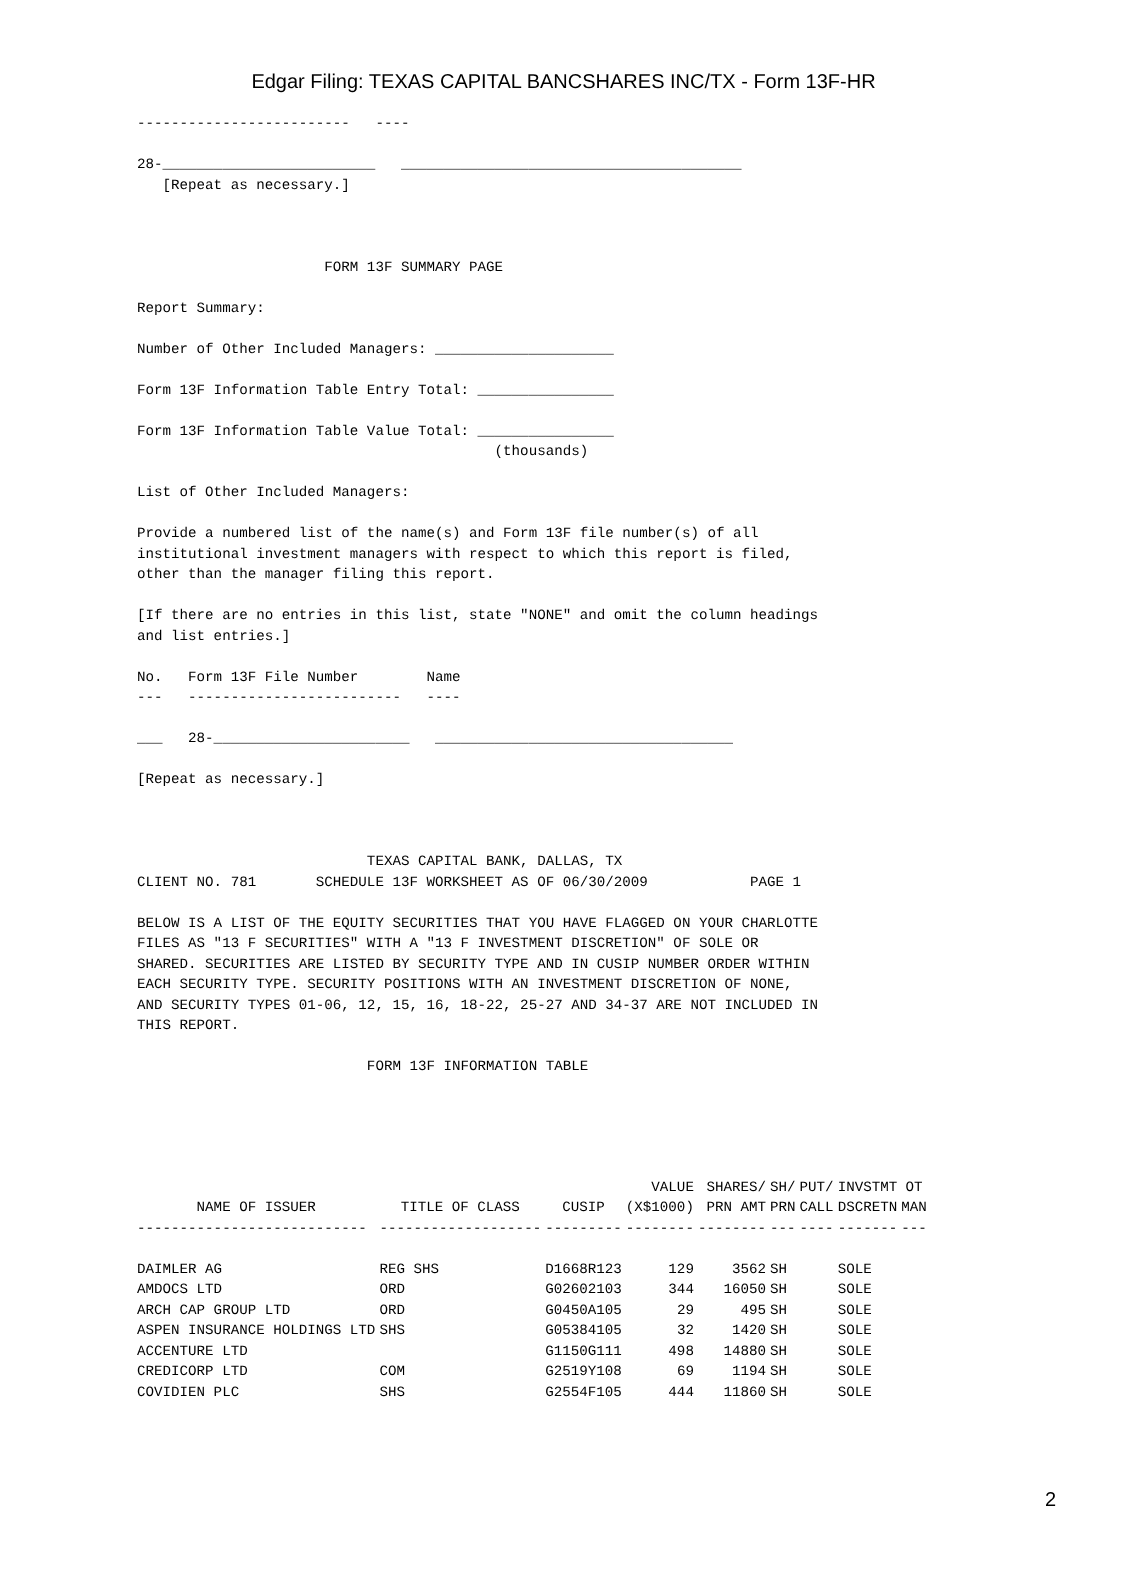Edgar Filing: TEXAS CAPITAL BANCSHARES INC/TX - Form 13F-HR
-------------------------   ----

28-_________________________   ________________________________________
   [Repeat as necessary.]



                      FORM 13F SUMMARY PAGE

Report Summary:

Number of Other Included Managers: _____________________

Form 13F Information Table Entry Total: ________________

Form 13F Information Table Value Total: ________________
                                          (thousands)

List of Other Included Managers:

Provide a numbered list of the name(s) and Form 13F file number(s) of all
institutional investment managers with respect to which this report is filed,
other than the manager filing this report.

[If there are no entries in this list, state "NONE" and omit the column headings
and list entries.]

No.   Form 13F File Number        Name
---   -------------------------   ----

___   28-_______________________   ___________________________________

[Repeat as necessary.]



                           TEXAS CAPITAL BANK, DALLAS, TX
CLIENT NO. 781       SCHEDULE 13F WORKSHEET AS OF 06/30/2009            PAGE 1

BELOW IS A LIST OF THE EQUITY SECURITIES THAT YOU HAVE FLAGGED ON YOUR CHARLOTTE
FILES AS "13 F SECURITIES" WITH A "13 F INVESTMENT DISCRETION" OF SOLE OR
SHARED. SECURITIES ARE LISTED BY SECURITY TYPE AND IN CUSIP NUMBER ORDER WITHIN
EACH SECURITY TYPE. SECURITY POSITIONS WITH AN INVESTMENT DISCRETION OF NONE,
AND SECURITY TYPES 01-06, 12, 15, 16, 18-22, 25-27 AND 34-37 ARE NOT INCLUDED IN
THIS REPORT.

                           FORM 13F INFORMATION TABLE
| | | | VALUE | SHARES/ | SH/ | PUT/ | INVSTMT | OT |
| --- | --- | --- | --- | --- | --- | --- | --- | --- |
| NAME OF ISSUER | TITLE OF CLASS | CUSIP | (X$1000) | PRN AMT | PRN | CALL | DSCRETN | MAN |
| --------------------------- | ------------------- | --------- | -------- | -------- | --- | ---- | ------- | --- |
| DAIMLER AG | REG SHS | D1668R123 | 129 | 3562 | SH | | SOLE | |
| AMDOCS LTD | ORD | G02602103 | 344 | 16050 | SH | | SOLE | |
| ARCH CAP GROUP LTD | ORD | G0450A105 | 29 | 495 | SH | | SOLE | |
| ASPEN INSURANCE HOLDINGS LTD | SHS | G05384105 | 32 | 1420 | SH | | SOLE | |
| ACCENTURE LTD | | G1150G111 | 498 | 14880 | SH | | SOLE | |
| CREDICORP LTD | COM | G2519Y108 | 69 | 1194 | SH | | SOLE | |
| COVIDIEN PLC | SHS | G2554F105 | 444 | 11860 | SH | | SOLE | |
2